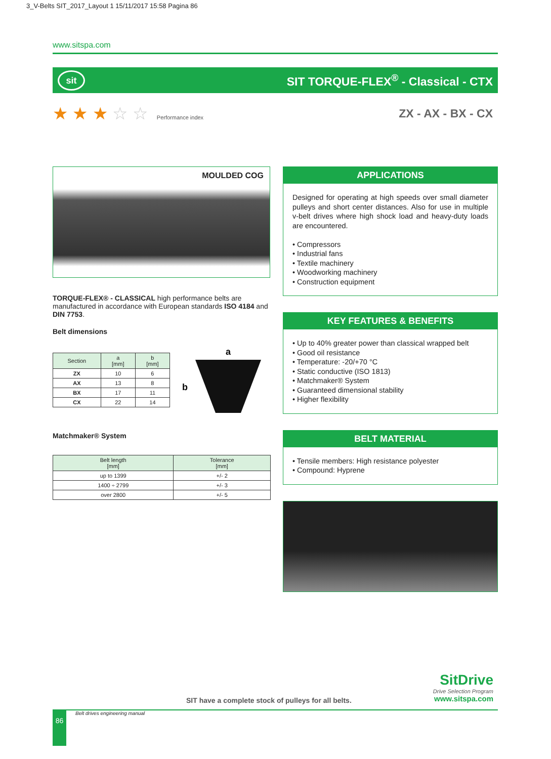3_V-Belts SIT_2017_Layout 1 15/11/2017 15:58 Pagina 86
www.sitspa.com
sit
SIT TORQUE-FLEX<sup>®</sup> - Classical - CTX
★ ★ ★ ☆ ☆ Performance index
ZX - AX - BX - CX
MOULDED COG
TORQUE-FLEX® - CLASSICAL high performance belts are manufactured in accordance with European standards ISO 4184 and DIN 7753.
Belt dimensions
| Section | a [mm] | b [mm] |
| --- | --- | --- |
| ZX | 10 | 6 |
| AX | 13 | 8 |
| BX | 17 | 11 |
| CX | 22 | 14 |
a
b
Matchmaker® System
| Belt length [mm] | Tolerance [mm] |
| --- | --- |
| up to 1399 | +/- 2 |
| 1400 ÷ 2799 | +/- 3 |
| over 2800 | +/- 5 |
APPLICATIONS
Designed for operating at high speeds over small diameter pulleys and short center distances. Also for use in multiple v-belt drives where high shock load and heavy-duty loads are encountered.
• Compressors
• Industrial fans
• Textile machinery
• Woodworking machinery
• Construction equipment
KEY FEATURES & BENEFITS
• Up to 40% greater power than classical wrapped belt
• Good oil resistance
• Temperature: -20/+70 °C
• Static conductive (ISO 1813)
• Matchmaker® System
• Guaranteed dimensional stability
• Higher flexibility
BELT MATERIAL
• Tensile members: High resistance polyester
• Compound: Hyprene
SIT have a complete stock of pulleys for all belts.
SitDrive
Drive Selection Program
www.sitspa.com
86 Belt drives engineering manual